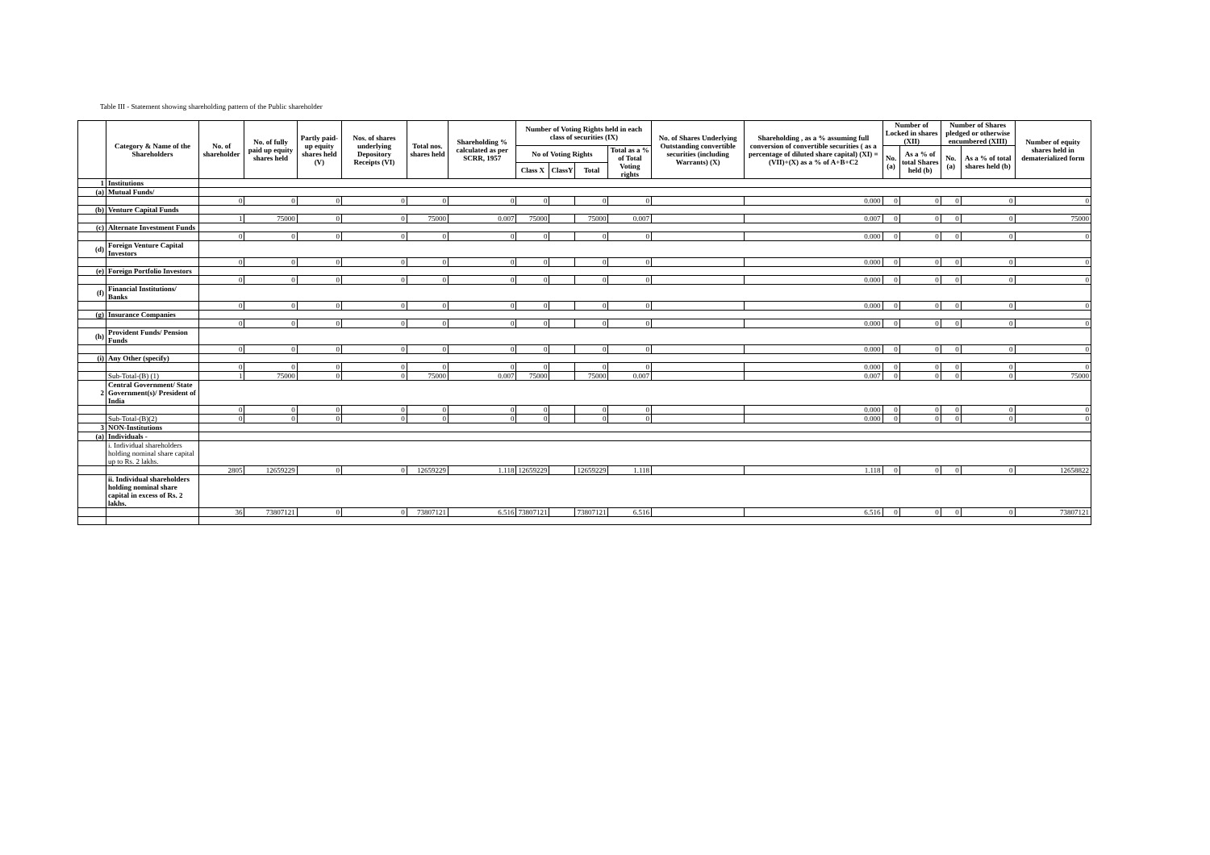Table III - Statement showing shareholding pattern of the Public shareholder
| | Category & Name of the Shareholders | No. of shareholder | No. of fully paid up equity shares held | Partly paid-up equity shares held (V) | Nos. of shares underlying Depository Receipts (VI) | Total nos. shares held | Shareholding % calculated as per SCRR, 1957 | Number of Voting Rights held in each class of securities (IX) | | | | No. of Shares Underlying Outstanding convertible securities (including Warrants) (X) | Shareholding , as a % assuming full conversion of convertible securities ( as a percentage of diluted share capital) (XI) = (VII)+(X) as a % of A+B+C2 | Number of Locked in shares (XII) | | Number of Shares pledged or otherwise encumbered (XIII) | | Number of equity shares held in dematerialized form |
| --- | --- | --- | --- | --- | --- | --- | --- | --- | --- | --- | --- | --- | --- | --- | --- | --- | --- | --- |
| | | | | | | | | No of Voting Rights | | | Total as a % of Total Voting rights | | | No. (a) | As a % of total Shares held (b) | No. (a) | As a % of total shares held (b) | |
| | | | | | | | | Class X | ClassY | Total | | | | | | | | |
| 1 | Institutions | | | | | | | | | | | | | | | | | |
| (a) | Mutual Funds/ | | | | | | | | | | | | | | | | | |
| | | 0 | 0 | 0 | 0 | 0 | 0 | 0 | | 0 | 0 | | 0.000 | 0 | 0 | 0 | 0 | 0 |
| (b) | Venture Capital Funds | | | | | | | | | | | | | | | | | |
| | | 1 | 75000 | 0 | 0 | 75000 | 0.007 | 75000 | | 75000 | 0.007 | | 0.007 | 0 | 0 | 0 | 0 | 75000 |
| (c) | Alternate Investment Funds | | | | | | | | | | | | | | | | | |
| | | 0 | 0 | 0 | 0 | 0 | 0 | 0 | | 0 | 0 | | 0.000 | 0 | 0 | 0 | 0 | 0 |
| (d) | Foreign Venture Capital Investors | | | | | | | | | | | | | | | | | |
| | | 0 | 0 | 0 | 0 | 0 | 0 | 0 | | 0 | 0 | | 0.000 | 0 | 0 | 0 | 0 | 0 |
| (e) | Foreign Portfolio Investors | | | | | | | | | | | | | | | | | |
| | | 0 | 0 | 0 | 0 | 0 | 0 | 0 | | 0 | 0 | | 0.000 | 0 | 0 | 0 | 0 | 0 |
| (f) | Financial Institutions/ Banks | | | | | | | | | | | | | | | | | |
| | | 0 | 0 | 0 | 0 | 0 | 0 | 0 | | 0 | 0 | | 0.000 | 0 | 0 | 0 | 0 | 0 |
| (g) | Insurance Companies | | | | | | | | | | | | | | | | | |
| | | 0 | 0 | 0 | 0 | 0 | 0 | 0 | | 0 | 0 | | 0.000 | 0 | 0 | 0 | 0 | 0 |
| (h) | Provident Funds/ Pension Funds | | | | | | | | | | | | | | | | | |
| | | 0 | 0 | 0 | 0 | 0 | 0 | 0 | | 0 | 0 | | 0.000 | 0 | 0 | 0 | 0 | 0 |
| (i) | Any Other (specify) | | | | | | | | | | | | | | | | | |
| | | 0 | 0 | 0 | 0 | 0 | 0 | 0 | | 0 | 0 | | 0.000 | 0 | 0 | 0 | 0 | 0 |
| | Sub-Total-(B) (1) | 1 | 75000 | 0 | 0 | 75000 | 0.007 | 75000 | | 75000 | 0.007 | | 0.007 | 0 | 0 | 0 | 0 | 75000 |
| 2 | Central Government/ State Government(s)/ President of India | | | | | | | | | | | | | | | | | |
| | | 0 | 0 | 0 | 0 | 0 | 0 | 0 | | 0 | 0 | | 0.000 | 0 | 0 | 0 | 0 | 0 |
| | Sub-Total-(B)(2) | 0 | 0 | 0 | 0 | 0 | 0 | 0 | | 0 | 0 | | 0.000 | 0 | 0 | 0 | 0 | 0 |
| 3 | NON-Institutions | | | | | | | | | | | | | | | | | |
| (a) | Individuals - | | | | | | | | | | | | | | | | | |
| | i. Individual shareholders holding nominal share capital up to Rs. 2 lakhs. | | | | | | | | | | | | | | | | | |
| | | 2805 | 12659229 | 0 | 0 | 12659229 | 1.118 | 12659229 | | 12659229 | 1.118 | | 1.118 | 0 | 0 | 0 | 0 | 12658822 |
| | ii. Individual shareholders holding nominal share capital in excess of Rs. 2 lakhs. | | | | | | | | | | | | | | | | | |
| | | 36 | 73807121 | 0 | 0 | 73807121 | 6.516 | 73807121 | | 73807121 | 6.516 | | 6.516 | 0 | 0 | 0 | 0 | 73807121 |